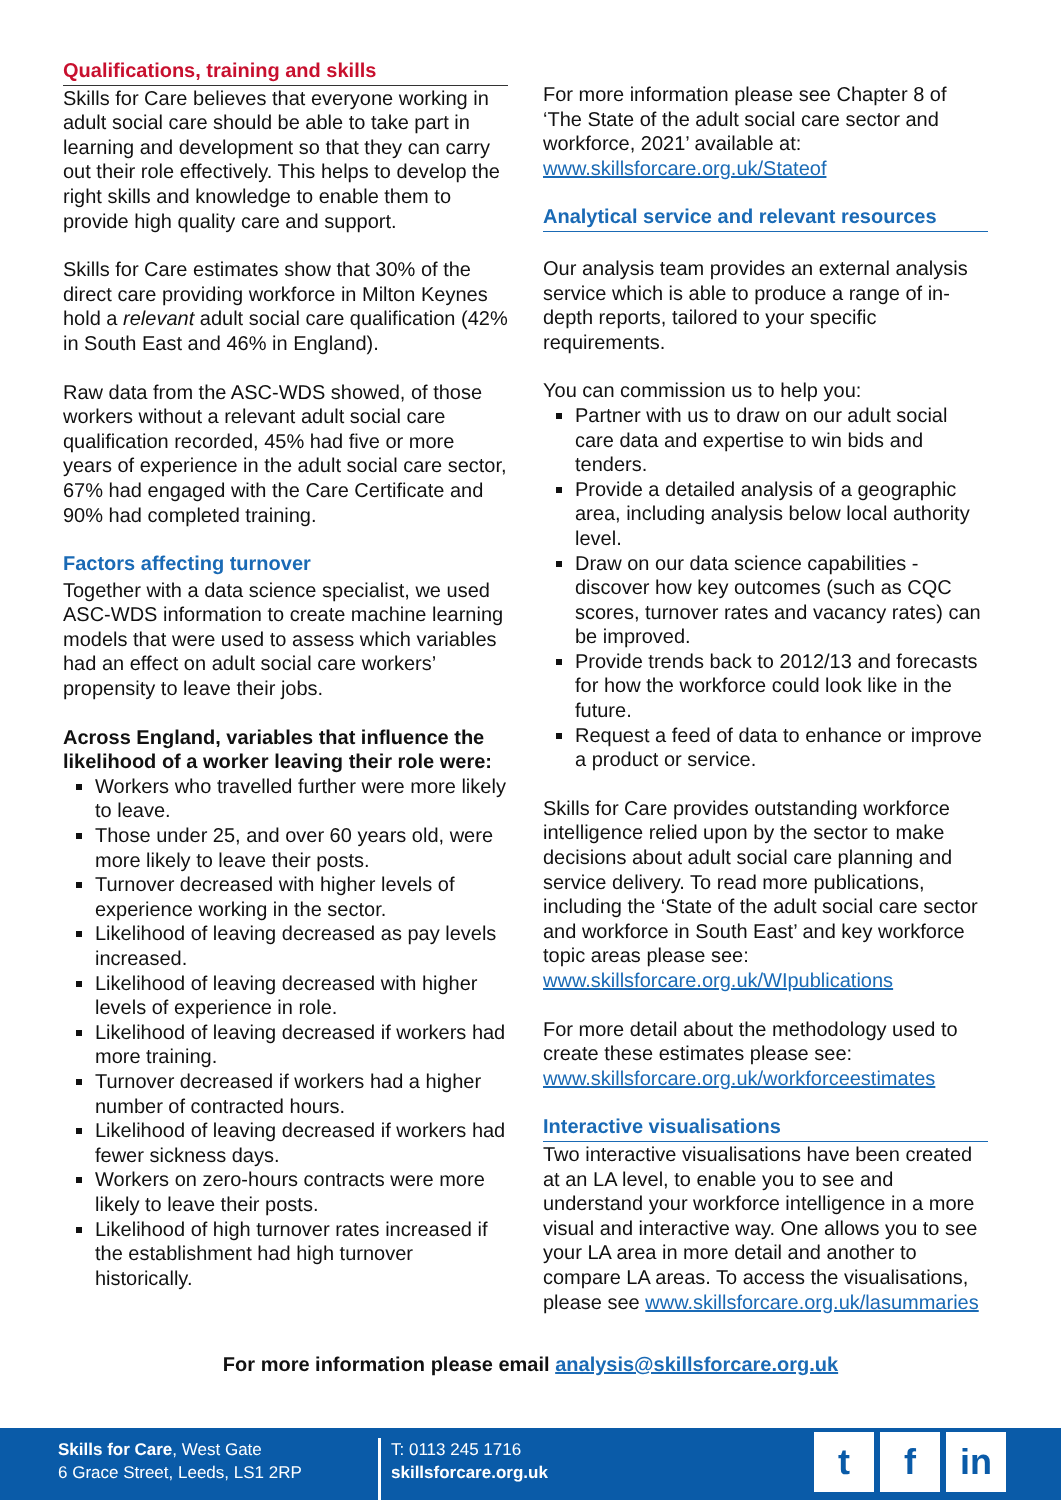Qualifications, training and skills
Skills for Care believes that everyone working in adult social care should be able to take part in learning and development so that they can carry out their role effectively. This helps to develop the right skills and knowledge to enable them to provide high quality care and support.
Skills for Care estimates show that 30% of the direct care providing workforce in Milton Keynes hold a relevant adult social care qualification (42% in South East and 46% in England).
Raw data from the ASC-WDS showed, of those workers without a relevant adult social care qualification recorded, 45% had five or more years of experience in the adult social care sector, 67% had engaged with the Care Certificate and 90% had completed training.
Factors affecting turnover
Together with a data science specialist, we used ASC-WDS information to create machine learning models that were used to assess which variables had an effect on adult social care workers’ propensity to leave their jobs.
Across England, variables that influence the likelihood of a worker leaving their role were:
Workers who travelled further were more likely to leave.
Those under 25, and over 60 years old, were more likely to leave their posts.
Turnover decreased with higher levels of experience working in the sector.
Likelihood of leaving decreased as pay levels increased.
Likelihood of leaving decreased with higher levels of experience in role.
Likelihood of leaving decreased if workers had more training.
Turnover decreased if workers had a higher number of contracted hours.
Likelihood of leaving decreased if workers had fewer sickness days.
Workers on zero-hours contracts were more likely to leave their posts.
Likelihood of high turnover rates increased if the establishment had high turnover historically.
For more information please see Chapter 8 of ‘The State of the adult social care sector and workforce, 2021’ available at: www.skillsforcare.org.uk/Stateof
Analytical service and relevant resources
Our analysis team provides an external analysis service which is able to produce a range of in-depth reports, tailored to your specific requirements.
You can commission us to help you:
Partner with us to draw on our adult social care data and expertise to win bids and tenders.
Provide a detailed analysis of a geographic area, including analysis below local authority level.
Draw on our data science capabilities - discover how key outcomes (such as CQC scores, turnover rates and vacancy rates) can be improved.
Provide trends back to 2012/13 and forecasts for how the workforce could look like in the future.
Request a feed of data to enhance or improve a product or service.
Skills for Care provides outstanding workforce intelligence relied upon by the sector to make decisions about adult social care planning and service delivery. To read more publications, including the ‘State of the adult social care sector and workforce in South East’ and key workforce topic areas please see: www.skillsforcare.org.uk/WIpublications
For more detail about the methodology used to create these estimates please see: www.skillsforcare.org.uk/workforceestimates
Interactive visualisations
Two interactive visualisations have been created at an LA level, to enable you to see and understand your workforce intelligence in a more visual and interactive way. One allows you to see your LA area in more detail and another to compare LA areas. To access the visualisations, please see www.skillsforcare.org.uk/lasummaries
For more information please email analysis@skillsforcare.org.uk
Skills for Care, West Gate
6 Grace Street, Leeds, LS1 2RP
T: 0113 245 1716
skillsforcare.org.uk
tf in